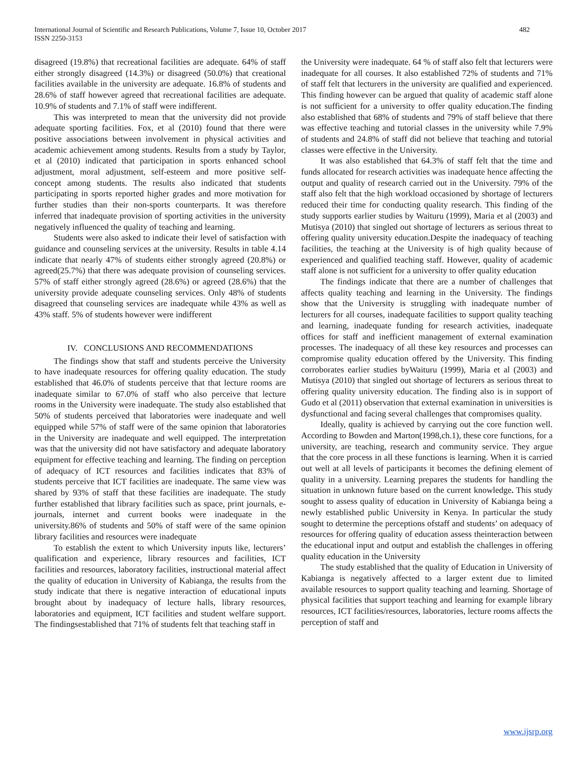International Journal of Scientific and Research Publications, Volume 7, Issue 10, October 2017
ISSN 2250-3153
482
disagreed (19.8%) that recreational facilities are adequate. 64% of staff either strongly disagreed (14.3%) or disagreed (50.0%) that creational facilities available in the university are adequate. 16.8% of students and 28.6% of staff however agreed that recreational facilities are adequate. 10.9% of students and 7.1% of staff were indifferent.
This was interpreted to mean that the university did not provide adequate sporting facilities. Fox, et al (2010) found that there were positive associations between involvement in physical activities and academic achievement among students. Results from a study by Taylor, et al (2010) indicated that participation in sports enhanced school adjustment, moral adjustment, self-esteem and more positive self-concept among students. The results also indicated that students participating in sports reported higher grades and more motivation for further studies than their non-sports counterparts. It was therefore inferred that inadequate provision of sporting activities in the university negatively influenced the quality of teaching and learning.
Students were also asked to indicate their level of satisfaction with guidance and counseling services at the university. Results in table 4.14 indicate that nearly 47% of students either strongly agreed (20.8%) or agreed(25.7%) that there was adequate provision of counseling services. 57% of staff either strongly agreed (28.6%) or agreed (28.6%) that the university provide adequate counseling services. Only 48% of students disagreed that counseling services are inadequate while 43% as well as 43% staff. 5% of students however were indifferent
IV. CONCLUSIONS AND RECOMMENDATIONS
The findings show that staff and students perceive the University to have inadequate resources for offering quality education. The study established that 46.0% of students perceive that that lecture rooms are inadequate similar to 67.0% of staff who also perceive that lecture rooms in the University were inadequate. The study also established that 50% of students perceived that laboratories were inadequate and well equipped while 57% of staff were of the same opinion that laboratories in the University are inadequate and well equipped. The interpretation was that the university did not have satisfactory and adequate laboratory equipment for effective teaching and learning. The finding on perception of adequacy of ICT resources and facilities indicates that 83% of students perceive that ICT facilities are inadequate. The same view was shared by 93% of staff that these facilities are inadequate. The study further established that library facilities such as space, print journals, e-journals, internet and current books were inadequate in the university.86% of students and 50% of staff were of the same opinion library facilities and resources were inadequate
To establish the extent to which University inputs like, lecturers’ qualification and experience, library resources and facilities, ICT facilities and resources, laboratory facilities, instructional material affect the quality of education in University of Kabianga, the results from the study indicate that there is negative interaction of educational inputs brought about by inadequacy of lecture halls, library resources, laboratories and equipment, ICT facilities and student welfare support. The findingsestablished that 71% of students felt that teaching staff in
the University were inadequate. 64 % of staff also felt that lecturers were inadequate for all courses. It also established 72% of students and 71% of staff felt that lecturers in the university are qualified and experienced. This finding however can be argued that quality of academic staff alone is not sufficient for a university to offer quality education.The finding also established that 68% of students and 79% of staff believe that there was effective teaching and tutorial classes in the university while 7.9% of students and 24.8% of staff did not believe that teaching and tutorial classes were effective in the University.
It was also established that 64.3% of staff felt that the time and funds allocated for research activities was inadequate hence affecting the output and quality of research carried out in the University. 79% of the staff also felt that the high workload occasioned by shortage of lecturers reduced their time for conducting quality research. This finding of the study supports earlier studies by Waituru (1999), Maria et al (2003) and Mutisya (2010) that singled out shortage of lecturers as serious threat to offering quality university education.Despite the inadequacy of teaching facilities, the teaching at the University is of high quality because of experienced and qualified teaching staff. However, quality of academic staff alone is not sufficient for a university to offer quality education
The findings indicate that there are a number of challenges that affects quality teaching and learning in the University. The findings show that the University is struggling with inadequate number of lecturers for all courses, inadequate facilities to support quality teaching and learning, inadequate funding for research activities, inadequate offices for staff and inefficient management of external examination processes. The inadequacy of all these key resources and processes can compromise quality education offered by the University. This finding corroborates earlier studies byWaituru (1999), Maria et al (2003) and Mutisya (2010) that singled out shortage of lecturers as serious threat to offering quality university education. The finding also is in support of Gudo et al (2011) observation that external examination in universities is dysfunctional and facing several challenges that compromises quality.
Ideally, quality is achieved by carrying out the core function well. According to Bowden and Marton(1998,ch.1), these core functions, for a university, are teaching, research and community service. They argue that the core process in all these functions is learning. When it is carried out well at all levels of participants it becomes the defining element of quality in a university. Learning prepares the students for handling the situation in unknown future based on the current knowledge. This study sought to assess quality of education in University of Kabianga being a newly established public University in Kenya. In particular the study sought to determine the perceptions ofstaff and students’ on adequacy of resources for offering quality of education assess theinteraction between the educational input and output and establish the challenges in offering quality education in the University
The study established that the quality of Education in University of Kabianga is negatively affected to a larger extent due to limited available resources to support quality teaching and learning. Shortage of physical facilities that support teaching and learning for example library resources, ICT facilities/resources, laboratories, lecture rooms affects the perception of staff and
www.ijsrp.org